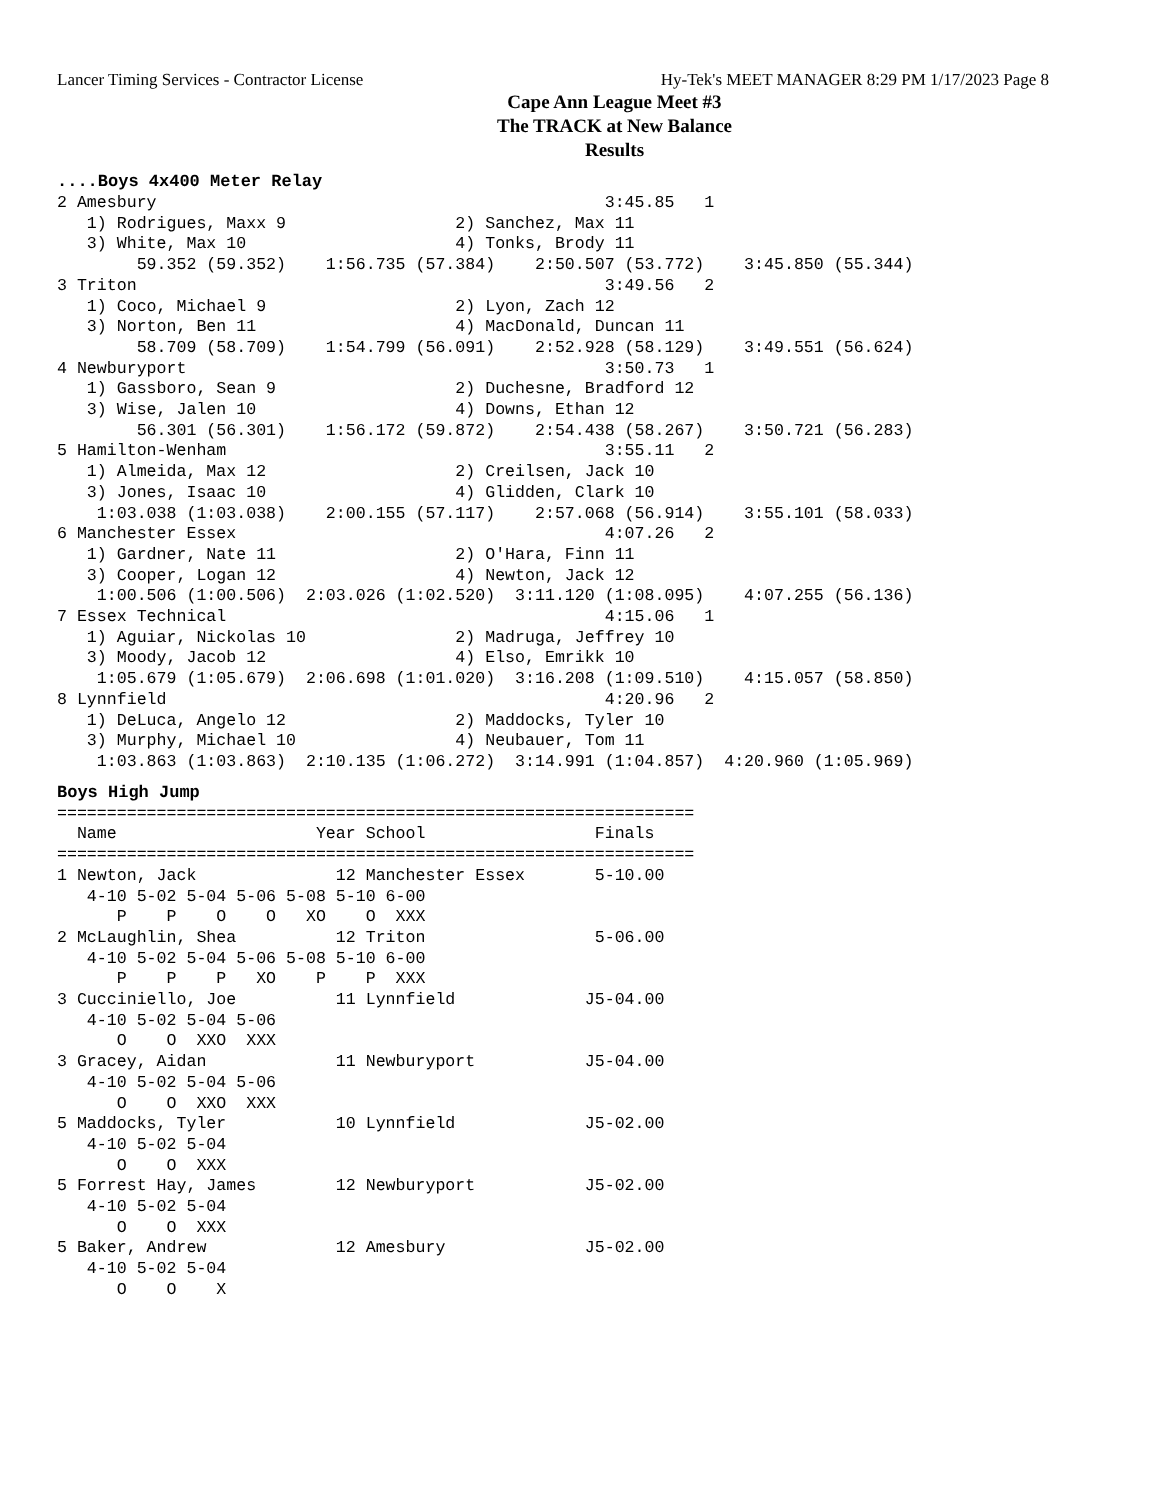Lancer Timing Services - Contractor License Hy-Tek's MEET MANAGER 8:29 PM 1/17/2023 Page 8
Cape Ann League Meet #3
The TRACK at New Balance
Results
....Boys 4x400 Meter Relay
2 Amesbury                                             3:45.85   1
   1) Rodrigues, Maxx 9                 2) Sanchez, Max 11
   3) White, Max 10                     4) Tonks, Brody 11
        59.352 (59.352)    1:56.735 (57.384)    2:50.507 (53.772)    3:45.850 (55.344)
3 Triton                                               3:49.56   2
   1) Coco, Michael 9                   2) Lyon, Zach 12
   3) Norton, Ben 11                    4) MacDonald, Duncan 11
        58.709 (58.709)    1:54.799 (56.091)    2:52.928 (58.129)    3:49.551 (56.624)
4 Newburyport                                          3:50.73   1
   1) Gassboro, Sean 9                  2) Duchesne, Bradford 12
   3) Wise, Jalen 10                    4) Downs, Ethan 12
        56.301 (56.301)    1:56.172 (59.872)    2:54.438 (58.267)    3:50.721 (56.283)
5 Hamilton-Wenham                                      3:55.11   2
   1) Almeida, Max 12                   2) Creilsen, Jack 10
   3) Jones, Isaac 10                   4) Glidden, Clark 10
    1:03.038 (1:03.038)    2:00.155 (57.117)    2:57.068 (56.914)    3:55.101 (58.033)
6 Manchester Essex                                     4:07.26   2
   1) Gardner, Nate 11                  2) O'Hara, Finn 11
   3) Cooper, Logan 12                  4) Newton, Jack 12
    1:00.506 (1:00.506)  2:03.026 (1:02.520)  3:11.120 (1:08.095)    4:07.255 (56.136)
7 Essex Technical                                      4:15.06   1
   1) Aguiar, Nickolas 10               2) Madruga, Jeffrey 10
   3) Moody, Jacob 12                   4) Elso, Emrikk 10
    1:05.679 (1:05.679)  2:06.698 (1:01.020)  3:16.208 (1:09.510)    4:15.057 (58.850)
8 Lynnfield                                            4:20.96   2
   1) DeLuca, Angelo 12                 2) Maddocks, Tyler 10
   3) Murphy, Michael 10                4) Neubauer, Tom 11
    1:03.863 (1:03.863)  2:10.135 (1:06.272)  3:14.991 (1:04.857)  4:20.960 (1:05.969)
Boys High Jump
================================================================
  Name                    Year School                 Finals
================================================================
1 Newton, Jack              12 Manchester Essex       5-10.00
   4-10 5-02 5-04 5-06 5-08 5-10 6-00
      P    P    O    O   XO    O  XXX
2 McLaughlin, Shea          12 Triton                 5-06.00
   4-10 5-02 5-04 5-06 5-08 5-10 6-00
      P    P    P   XO    P    P  XXX
3 Cucciniello, Joe          11 Lynnfield             J5-04.00
   4-10 5-02 5-04 5-06
      O    O  XXO  XXX
3 Gracey, Aidan             11 Newburyport           J5-04.00
   4-10 5-02 5-04 5-06
      O    O  XXO  XXX
5 Maddocks, Tyler           10 Lynnfield             J5-02.00
   4-10 5-02 5-04
      O    O  XXX
5 Forrest Hay, James        12 Newburyport           J5-02.00
   4-10 5-02 5-04
      O    O  XXX
5 Baker, Andrew             12 Amesbury              J5-02.00
   4-10 5-02 5-04
      O    O    X